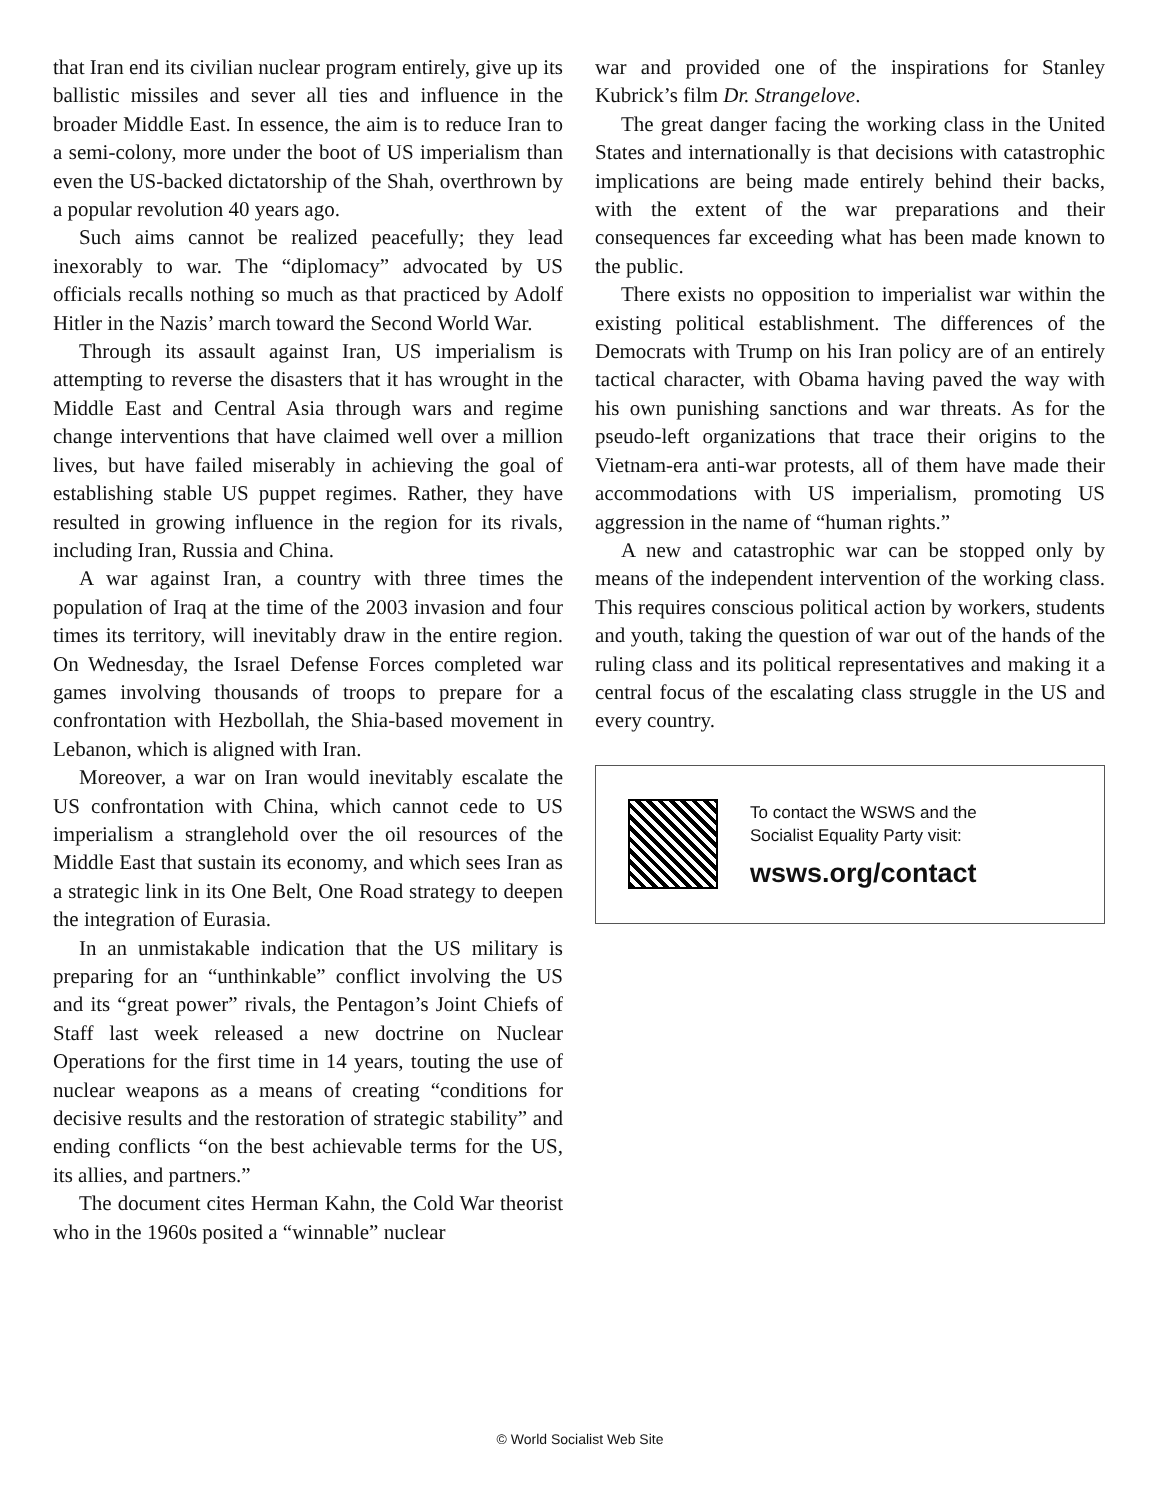that Iran end its civilian nuclear program entirely, give up its ballistic missiles and sever all ties and influence in the broader Middle East. In essence, the aim is to reduce Iran to a semi-colony, more under the boot of US imperialism than even the US-backed dictatorship of the Shah, overthrown by a popular revolution 40 years ago.
Such aims cannot be realized peacefully; they lead inexorably to war. The “diplomacy” advocated by US officials recalls nothing so much as that practiced by Adolf Hitler in the Nazis’ march toward the Second World War.
Through its assault against Iran, US imperialism is attempting to reverse the disasters that it has wrought in the Middle East and Central Asia through wars and regime change interventions that have claimed well over a million lives, but have failed miserably in achieving the goal of establishing stable US puppet regimes. Rather, they have resulted in growing influence in the region for its rivals, including Iran, Russia and China.
A war against Iran, a country with three times the population of Iraq at the time of the 2003 invasion and four times its territory, will inevitably draw in the entire region. On Wednesday, the Israel Defense Forces completed war games involving thousands of troops to prepare for a confrontation with Hezbollah, the Shia-based movement in Lebanon, which is aligned with Iran.
Moreover, a war on Iran would inevitably escalate the US confrontation with China, which cannot cede to US imperialism a stranglehold over the oil resources of the Middle East that sustain its economy, and which sees Iran as a strategic link in its One Belt, One Road strategy to deepen the integration of Eurasia.
In an unmistakable indication that the US military is preparing for an “unthinkable” conflict involving the US and its “great power” rivals, the Pentagon’s Joint Chiefs of Staff last week released a new doctrine on Nuclear Operations for the first time in 14 years, touting the use of nuclear weapons as a means of creating “conditions for decisive results and the restoration of strategic stability” and ending conflicts “on the best achievable terms for the US, its allies, and partners.”
The document cites Herman Kahn, the Cold War theorist who in the 1960s posited a “winnable” nuclear
war and provided one of the inspirations for Stanley Kubrick’s film Dr. Strangelove.
The great danger facing the working class in the United States and internationally is that decisions with catastrophic implications are being made entirely behind their backs, with the extent of the war preparations and their consequences far exceeding what has been made known to the public.
There exists no opposition to imperialist war within the existing political establishment. The differences of the Democrats with Trump on his Iran policy are of an entirely tactical character, with Obama having paved the way with his own punishing sanctions and war threats. As for the pseudo-left organizations that trace their origins to the Vietnam-era anti-war protests, all of them have made their accommodations with US imperialism, promoting US aggression in the name of “human rights.”
A new and catastrophic war can be stopped only by means of the independent intervention of the working class. This requires conscious political action by workers, students and youth, taking the question of war out of the hands of the ruling class and its political representatives and making it a central focus of the escalating class struggle in the US and every country.
To contact the WSWS and the
Socialist Equality Party visit:
wsws.org/contact
© World Socialist Web Site